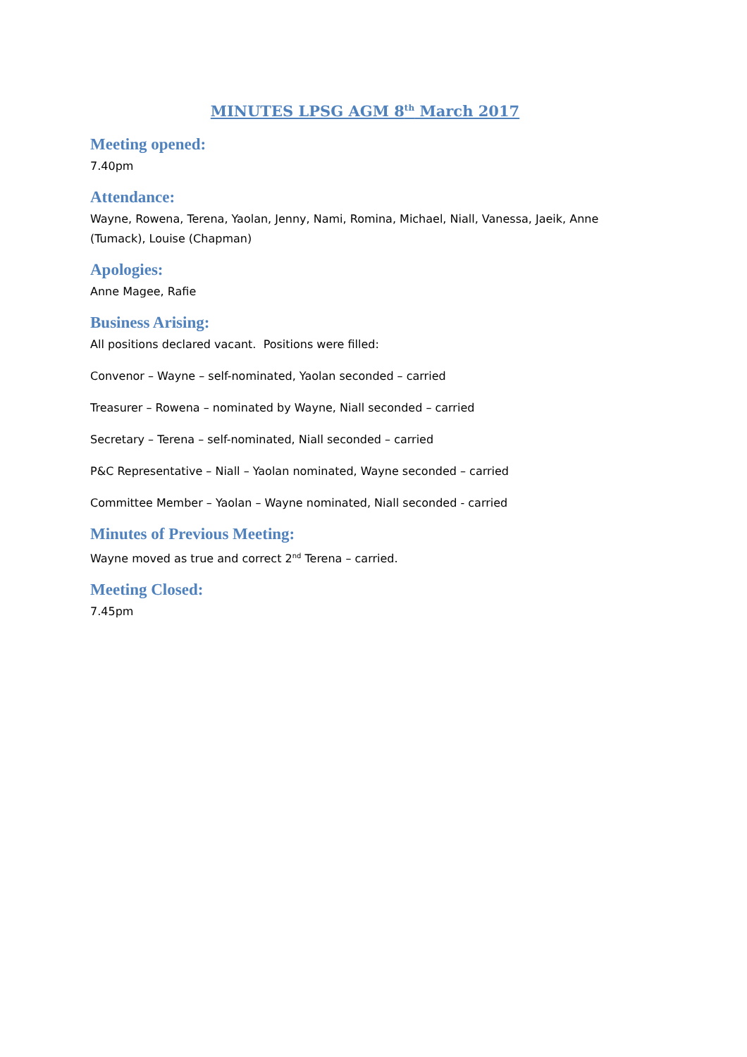MINUTES LPSG AGM 8<sup>th</sup> March 2017
Meeting opened:
7.40pm
Attendance:
Wayne, Rowena, Terena, Yaolan, Jenny, Nami, Romina, Michael, Niall, Vanessa, Jaeik, Anne (Tumack), Louise (Chapman)
Apologies:
Anne Magee, Rafie
Business Arising:
All positions declared vacant. Positions were filled:
Convenor – Wayne – self-nominated, Yaolan seconded – carried
Treasurer – Rowena – nominated by Wayne, Niall seconded – carried
Secretary – Terena – self-nominated, Niall seconded – carried
P&C Representative – Niall – Yaolan nominated, Wayne seconded – carried
Committee Member – Yaolan – Wayne nominated, Niall seconded - carried
Minutes of Previous Meeting:
Wayne moved as true and correct 2<sup>nd</sup> Terena – carried.
Meeting Closed:
7.45pm